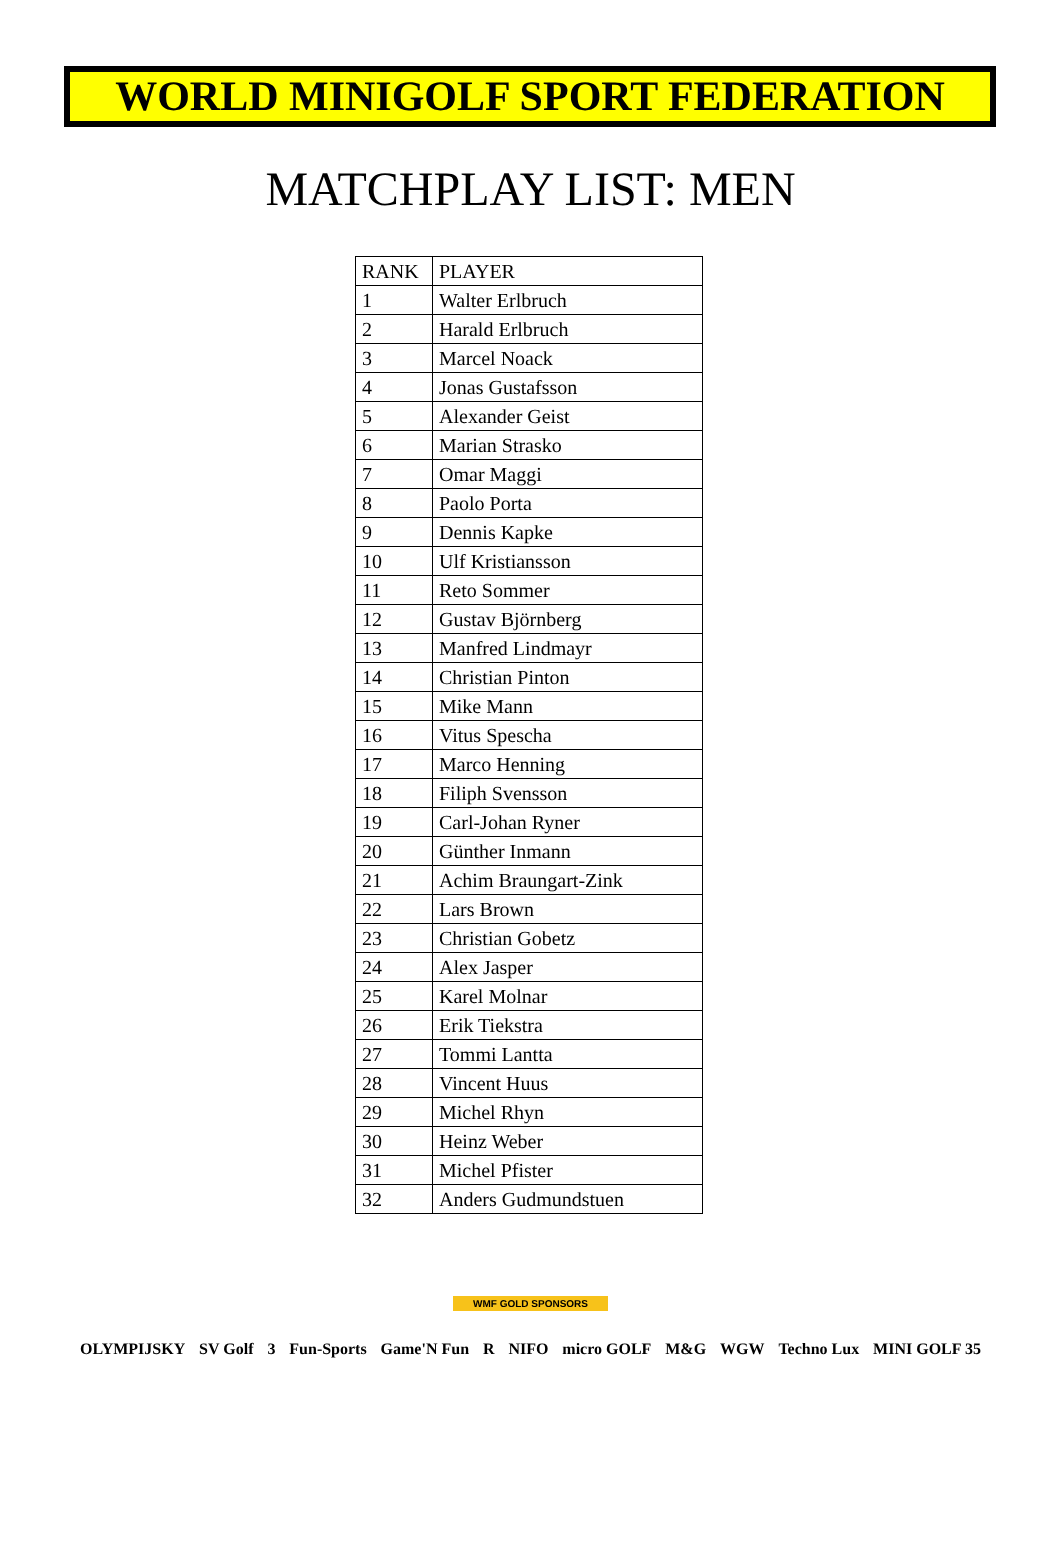WORLD MINIGOLF SPORT FEDERATION
MATCHPLAY LIST: MEN
| RANK | PLAYER |
| --- | --- |
| 1 | Walter Erlbruch |
| 2 | Harald Erlbruch |
| 3 | Marcel Noack |
| 4 | Jonas Gustafsson |
| 5 | Alexander Geist |
| 6 | Marian Strasko |
| 7 | Omar Maggi |
| 8 | Paolo Porta |
| 9 | Dennis Kapke |
| 10 | Ulf Kristiansson |
| 11 | Reto Sommer |
| 12 | Gustav Björnberg |
| 13 | Manfred Lindmayr |
| 14 | Christian Pinton |
| 15 | Mike Mann |
| 16 | Vitus Spescha |
| 17 | Marco Henning |
| 18 | Filiph Svensson |
| 19 | Carl-Johan Ryner |
| 20 | Günther Inmann |
| 21 | Achim Braungart-Zink |
| 22 | Lars Brown |
| 23 | Christian Gobetz |
| 24 | Alex Jasper |
| 25 | Karel Molnar |
| 26 | Erik Tiekstra |
| 27 | Tommi Lantta |
| 28 | Vincent Huus |
| 29 | Michel Rhyn |
| 30 | Heinz Weber |
| 31 | Michel Pfister |
| 32 | Anders Gudmundstuen |
WMF GOLD SPONSORS
OLYMPIJSKY SV Golf 3 Fun-Sports Game'N Fun R NIFO micro GOLF M&G WGW Techno Lux MINI GOLF 35